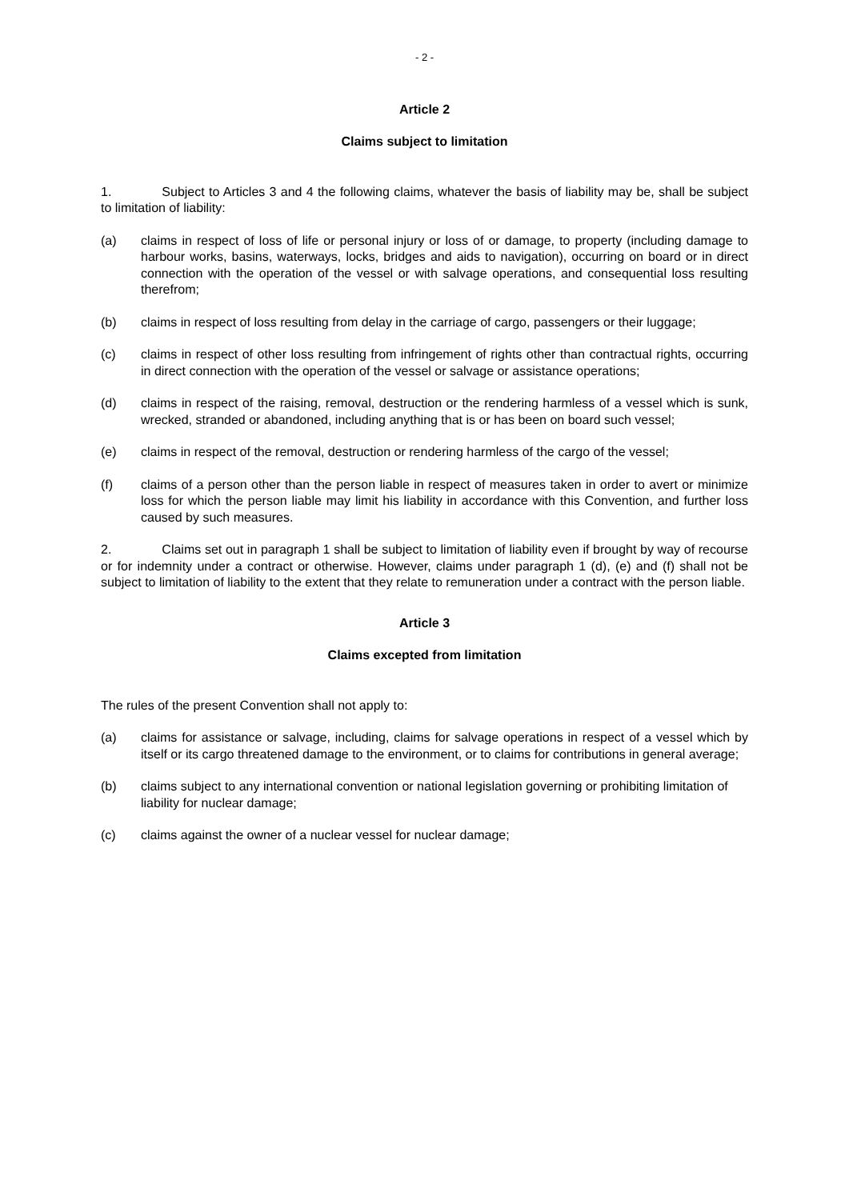- 2 -
Article 2
Claims subject to limitation
1. Subject to Articles 3 and 4 the following claims, whatever the basis of liability may be, shall be subject to limitation of liability:
(a) claims in respect of loss of life or personal injury or loss of or damage, to property (including damage to harbour works, basins, waterways, locks, bridges and aids to navigation), occurring on board or in direct connection with the operation of the vessel or with salvage operations, and consequential loss resulting therefrom;
(b) claims in respect of loss resulting from delay in the carriage of cargo, passengers or their luggage;
(c) claims in respect of other loss resulting from infringement of rights other than contractual rights, occurring in direct connection with the operation of the vessel or salvage or assistance operations;
(d) claims in respect of the raising, removal, destruction or the rendering harmless of a vessel which is sunk, wrecked, stranded or abandoned, including anything that is or has been on board such vessel;
(e) claims in respect of the removal, destruction or rendering harmless of the cargo of the vessel;
(f) claims of a person other than the person liable in respect of measures taken in order to avert or minimize loss for which the person liable may limit his liability in accordance with this Convention, and further loss caused by such measures.
2. Claims set out in paragraph 1 shall be subject to limitation of liability even if brought by way of recourse or for indemnity under a contract or otherwise. However, claims under paragraph 1 (d), (e) and (f) shall not be subject to limitation of liability to the extent that they relate to remuneration under a contract with the person liable.
Article 3
Claims excepted from limitation
The rules of the present Convention shall not apply to:
(a) claims for assistance or salvage, including, claims for salvage operations in respect of a vessel which by itself or its cargo threatened damage to the environment, or to claims for contributions in general average;
(b) claims subject to any international convention or national legislation governing or prohibiting limitation of liability for nuclear damage;
(c) claims against the owner of a nuclear vessel for nuclear damage;